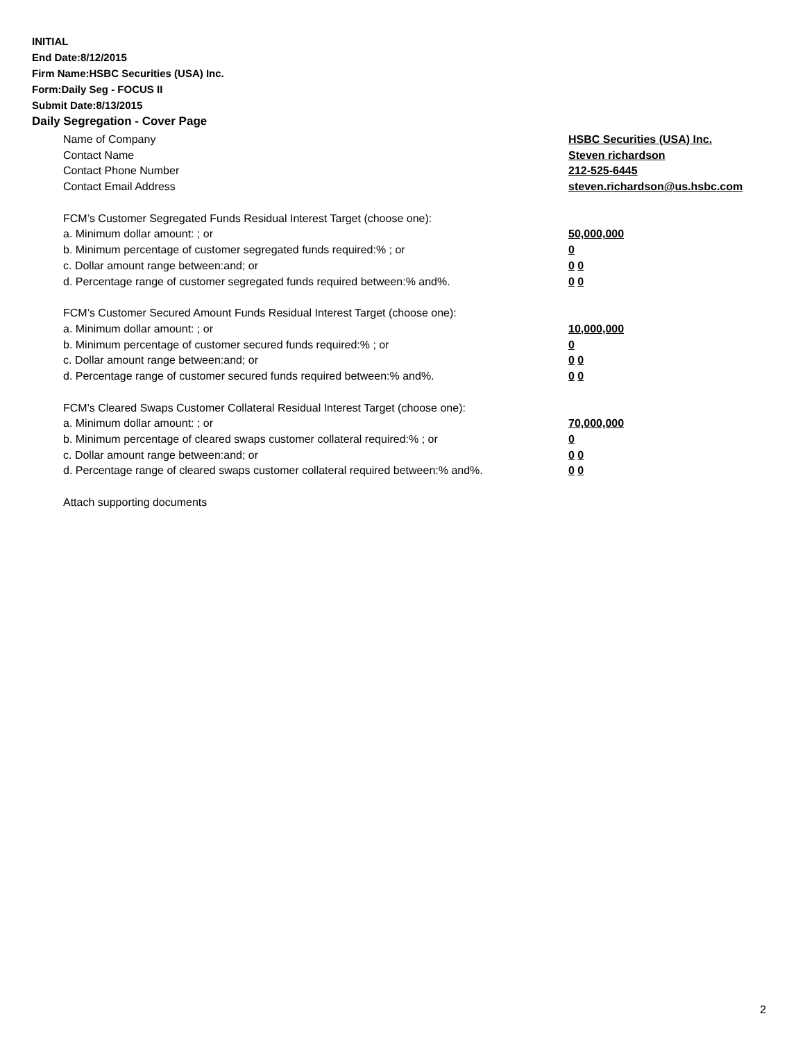INITIAL
End Date:8/12/2015
Firm Name:HSBC Securities (USA) Inc.
Form:Daily Seg - FOCUS II
Submit Date:8/13/2015
Daily Segregation - Cover Page
Name of Company HSBC Securities (USA) Inc.
Contact Name Steven richardson
Contact Phone Number 212-525-6445
Contact Email Address steven.richardson@us.hsbc.com
FCM’s Customer Segregated Funds Residual Interest Target (choose one):
a. Minimum dollar amount: ; or 50,000,000
b. Minimum percentage of customer segregated funds required:% ; or 0
c. Dollar amount range between:and; or 0 0
d. Percentage range of customer segregated funds required between:% and%. 0 0
FCM’s Customer Secured Amount Funds Residual Interest Target (choose one):
a. Minimum dollar amount: ; or 10,000,000
b. Minimum percentage of customer secured funds required:% ; or 0
c. Dollar amount range between:and; or 0 0
d. Percentage range of customer secured funds required between:% and%. 0 0
FCM's Cleared Swaps Customer Collateral Residual Interest Target (choose one):
a. Minimum dollar amount: ; or 70,000,000
b. Minimum percentage of cleared swaps customer collateral required:% ; or 0
c. Dollar amount range between:and; or 0 0
d. Percentage range of cleared swaps customer collateral required between:% and%.
0 0
Attach supporting documents
2